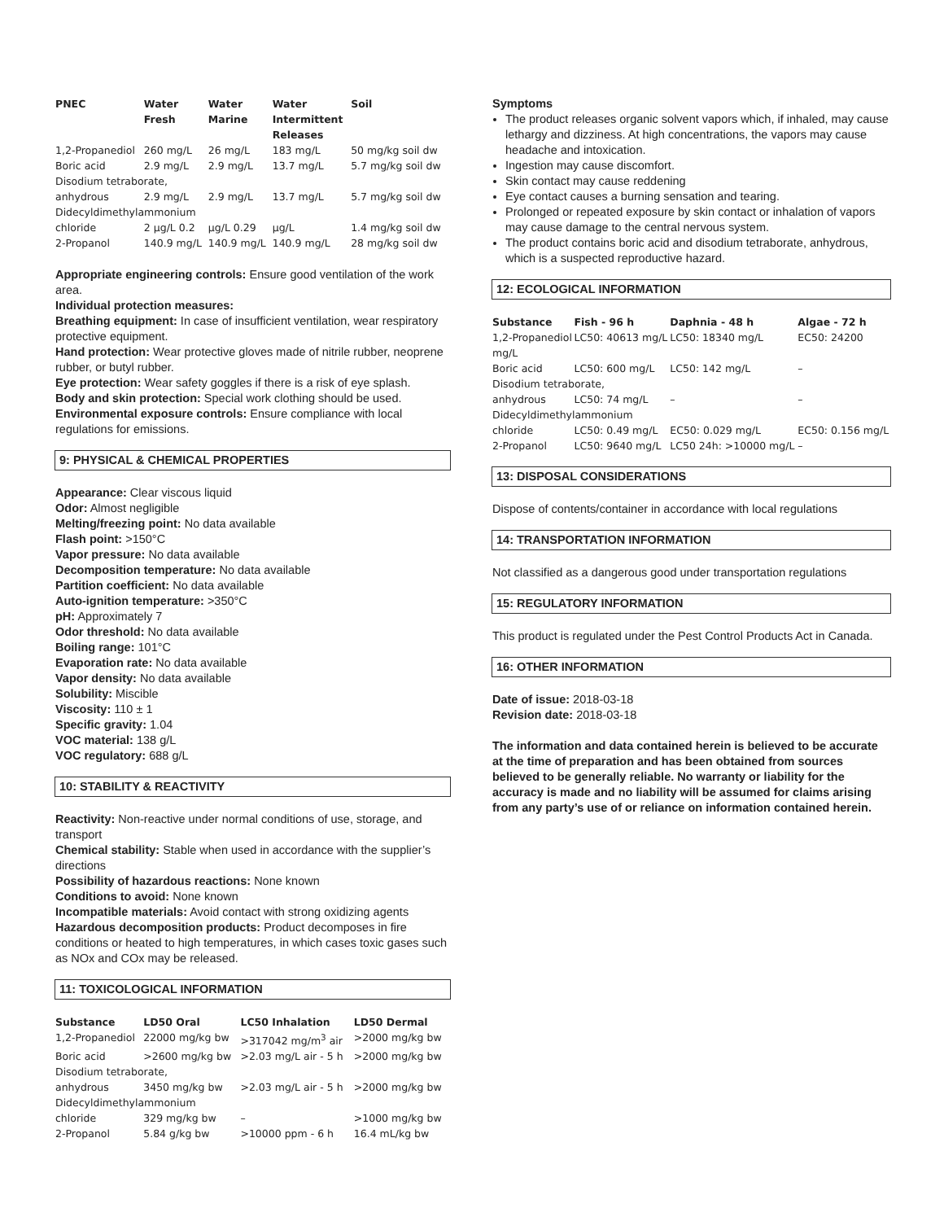| PNEC | Water Fresh | Water Marine | Water Intermittent Releases | Soil |
| --- | --- | --- | --- | --- |
| 1,2-Propanediol | 260 mg/L | 26 mg/L | 183 mg/L | 50 mg/kg soil dw |
| Boric acid | 2.9 mg/L | 2.9 mg/L | 13.7 mg/L | 5.7 mg/kg soil dw |
| Disodium tetraborate, | | | | |
| anhydrous | 2.9 mg/L | 2.9 mg/L | 13.7 mg/L | 5.7 mg/kg soil dw |
| Didecyldimethylammonium | | | | |
| chloride | 2 µg/L 0.2 | µg/L 0.29 | µg/L | 1.4 mg/kg soil dw |
| 2-Propanol | 140.9 mg/L | 140.9 mg/L | 140.9 mg/L | 28 mg/kg soil dw |
Appropriate engineering controls: Ensure good ventilation of the work area.
Individual protection measures:
Breathing equipment: In case of insufficient ventilation, wear respiratory protective equipment.
Hand protection: Wear protective gloves made of nitrile rubber, neoprene rubber, or butyl rubber.
Eye protection: Wear safety goggles if there is a risk of eye splash.
Body and skin protection: Special work clothing should be used.
Environmental exposure controls: Ensure compliance with local regulations for emissions.
9: PHYSICAL & CHEMICAL PROPERTIES
Appearance: Clear viscous liquid
Odor: Almost negligible
Melting/freezing point: No data available
Flash point: >150°C
Vapor pressure: No data available
Decomposition temperature: No data available
Partition coefficient: No data available
Auto-ignition temperature: >350°C
pH: Approximately 7
Odor threshold: No data available
Boiling range: 101°C
Evaporation rate: No data available
Vapor density: No data available
Solubility: Miscible
Viscosity: 110 ± 1
Specific gravity: 1.04
VOC material: 138 g/L
VOC regulatory: 688 g/L
10: STABILITY & REACTIVITY
Reactivity: Non-reactive under normal conditions of use, storage, and transport
Chemical stability: Stable when used in accordance with the supplier’s directions
Possibility of hazardous reactions: None known
Conditions to avoid: None known
Incompatible materials: Avoid contact with strong oxidizing agents
Hazardous decomposition products: Product decomposes in fire conditions or heated to high temperatures, in which cases toxic gases such as NOx and COx may be released.
11: TOXICOLOGICAL INFORMATION
| Substance | LD50 Oral | LC50 Inhalation | LD50 Dermal |
| --- | --- | --- | --- |
| 1,2-Propanediol | 22000 mg/kg bw | >317042 mg/m<sup>3</sup> air | >2000 mg/kg bw |
| Boric acid | >2600 mg/kg bw | >2.03 mg/L air - 5 h | >2000 mg/kg bw |
| Disodium tetraborate, | | | |
| anhydrous | 3450 mg/kg bw | >2.03 mg/L air - 5 h | >2000 mg/kg bw |
| Didecyldimethylammonium | | | |
| chloride | 329 mg/kg bw | – | >1000 mg/kg bw |
| 2-Propanol | 5.84 g/kg bw | >10000 ppm - 6 h | 16.4 mL/kg bw |
Symptoms
The product releases organic solvent vapors which, if inhaled, may cause lethargy and dizziness. At high concentrations, the vapors may cause headache and intoxication.
Ingestion may cause discomfort.
Skin contact may cause reddening
Eye contact causes a burning sensation and tearing.
Prolonged or repeated exposure by skin contact or inhalation of vapors may cause damage to the central nervous system.
The product contains boric acid and disodium tetraborate, anhydrous, which is a suspected reproductive hazard.
12: ECOLOGICAL INFORMATION
| Substance | Fish - 96 h | Daphnia - 48 h | Algae - 72 h |
| --- | --- | --- | --- |
| 1,2-Propanediol mg/L | LC50: 40613 mg/L | LC50: 18340 mg/L | EC50: 24200 |
| Boric acid | LC50: 600 mg/L | LC50: 142 mg/L | – |
| Disodium tetraborate, | | | |
| anhydrous | LC50: 74 mg/L | – | – |
| Didecyldimethylammonium | | | |
| chloride | LC50: 0.49 mg/L | EC50: 0.029 mg/L | EC50: 0.156 mg/L |
| 2-Propanol | LC50: 9640 mg/L | LC50 24h: >10000 mg/L | – |
13: DISPOSAL CONSIDERATIONS
Dispose of contents/container in accordance with local regulations
14: TRANSPORTATION INFORMATION
Not classified as a dangerous good under transportation regulations
15: REGULATORY INFORMATION
This product is regulated under the Pest Control Products Act in Canada.
16: OTHER INFORMATION
Date of issue: 2018-03-18
Revision date: 2018-03-18
The information and data contained herein is believed to be accurate at the time of preparation and has been obtained from sources believed to be generally reliable. No warranty or liability for the accuracy is made and no liability will be assumed for claims arising from any party’s use of or reliance on information contained herein.